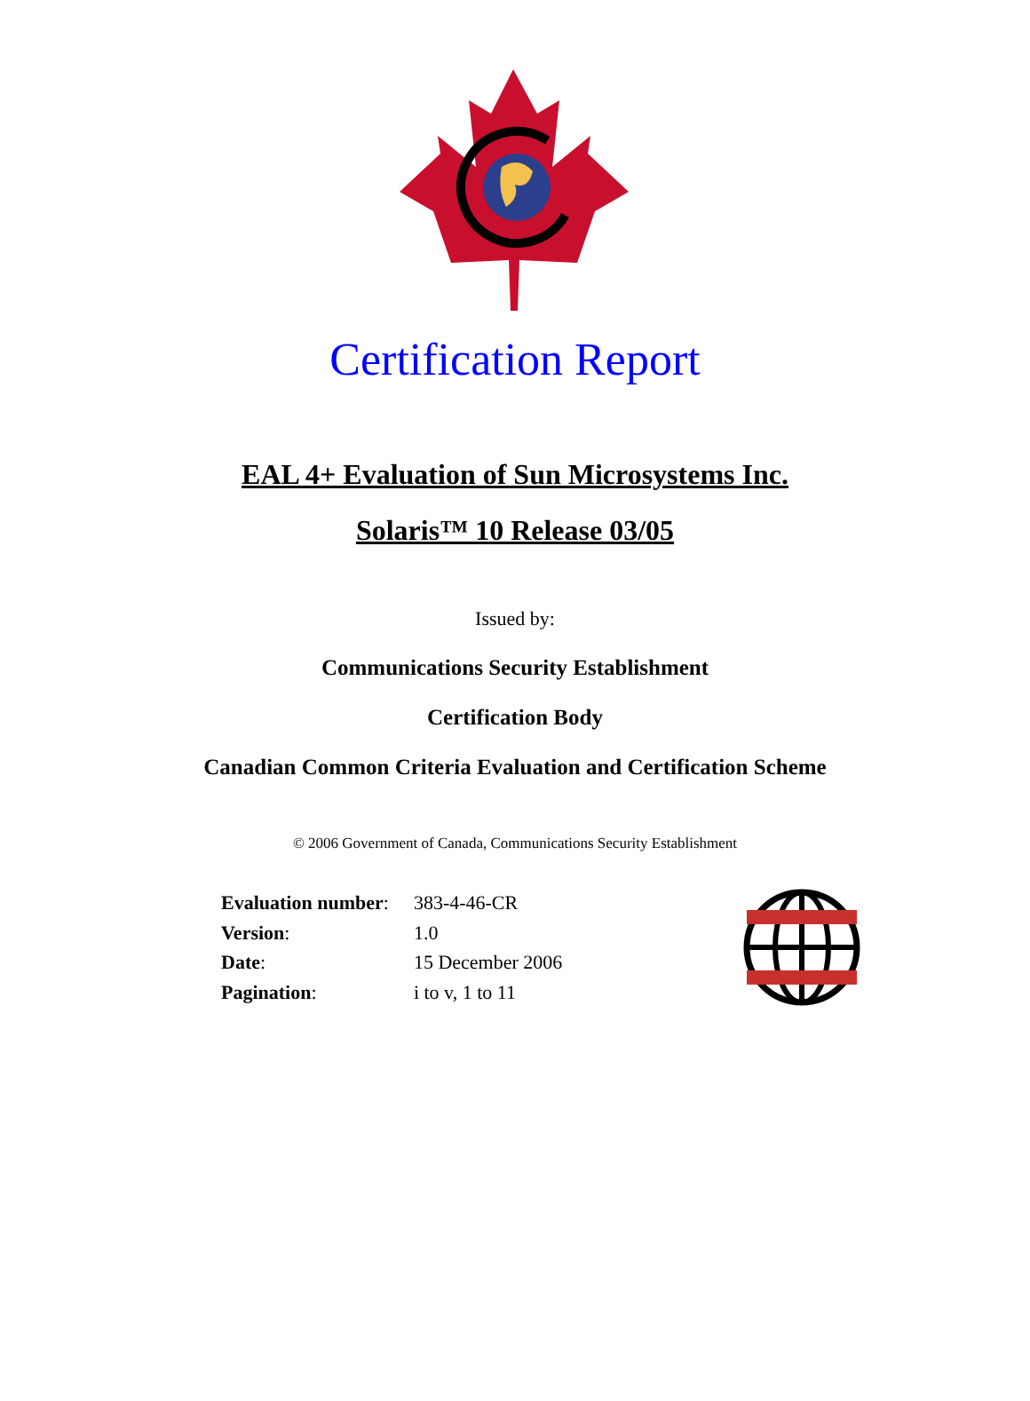Certification Report
EAL 4+ Evaluation of Sun Microsystems Inc.
Solaris™ 10 Release 03/05
Issued by:
Communications Security Establishment
Certification Body
Canadian Common Criteria Evaluation and Certification Scheme
© 2006 Government of Canada, Communications Security Establishment
| Evaluation number : | 383-4-46-CR |
| Version : | 1.0 |
| Date : | 15 December 2006 |
| Pagination : | i to v, 1 to 11 |